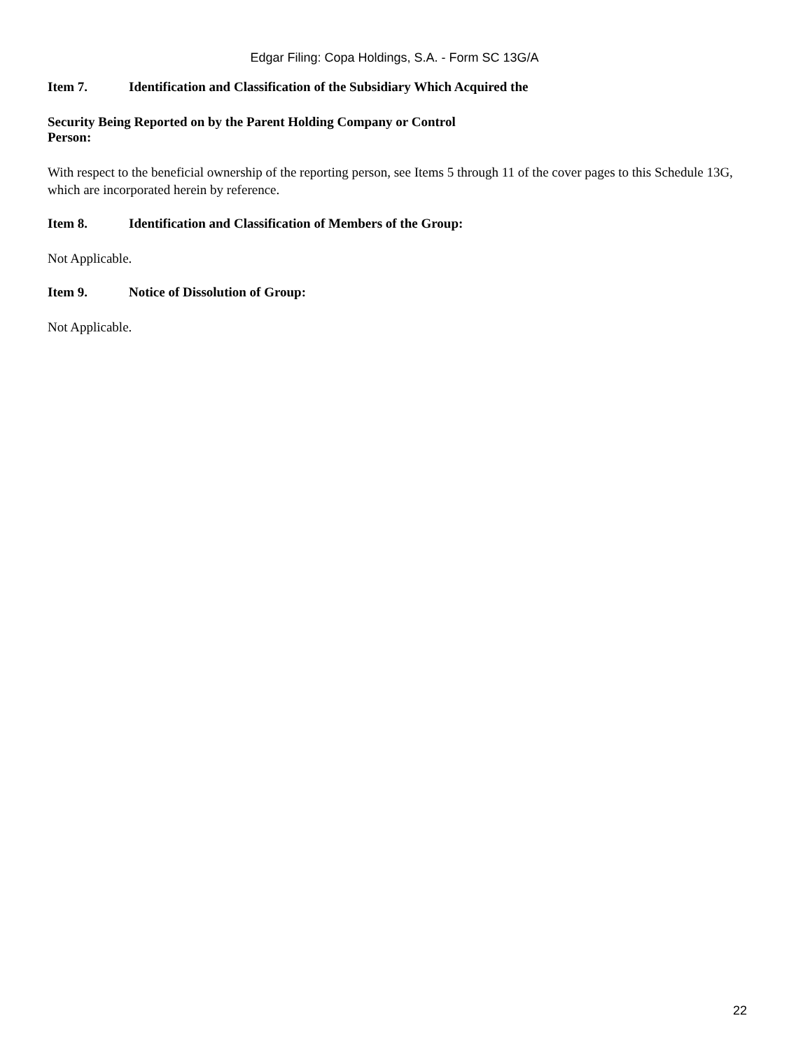Edgar Filing: Copa Holdings, S.A. - Form SC 13G/A
Item 7. Identification and Classification of the Subsidiary Which Acquired the
Security Being Reported on by the Parent Holding Company or Control
Person:
With respect to the beneficial ownership of the reporting person, see Items 5 through 11 of the cover pages to this Schedule 13G, which are incorporated herein by reference.
Item 8. Identification and Classification of Members of the Group:
Not Applicable.
Item 9. Notice of Dissolution of Group:
Not Applicable.
22